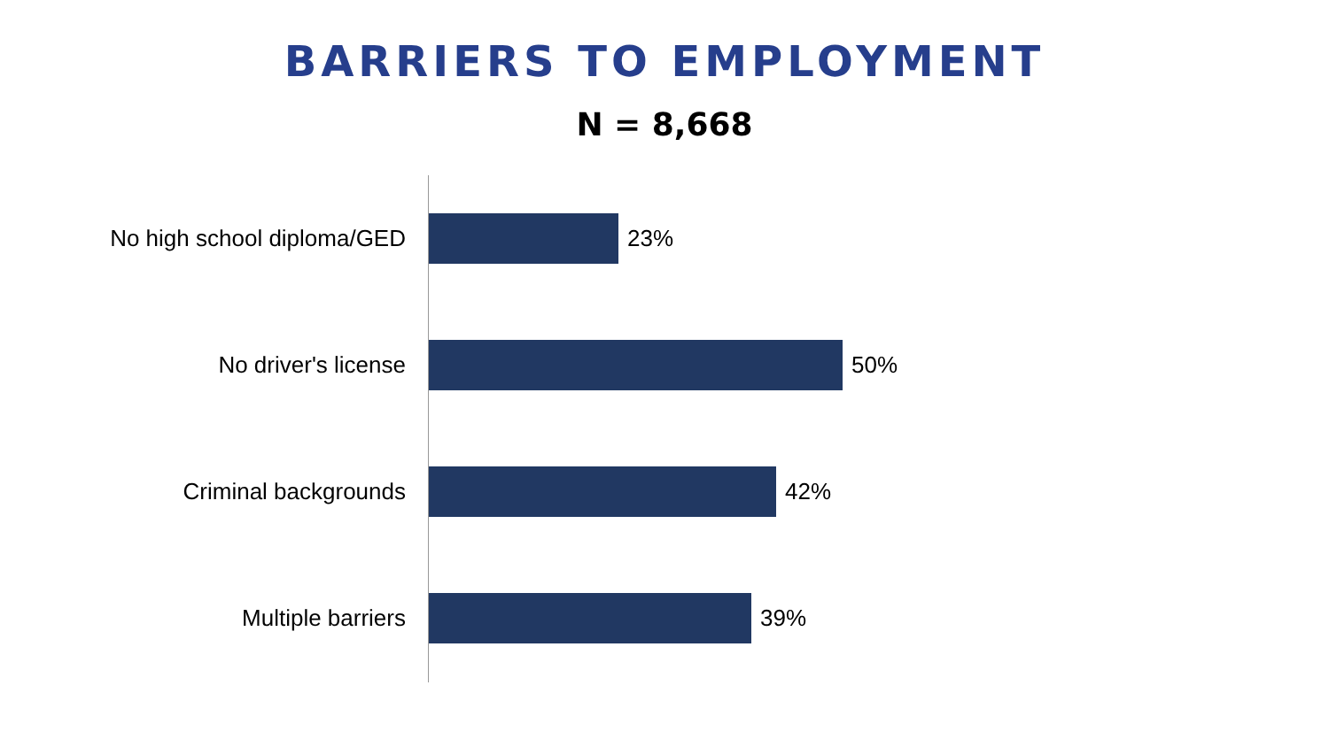BARRIERS TO EMPLOYMENT
N = 8,668
No high school diploma/GED 23%
No driver's license 50%
Criminal backgrounds 42%
Multiple barriers 39%